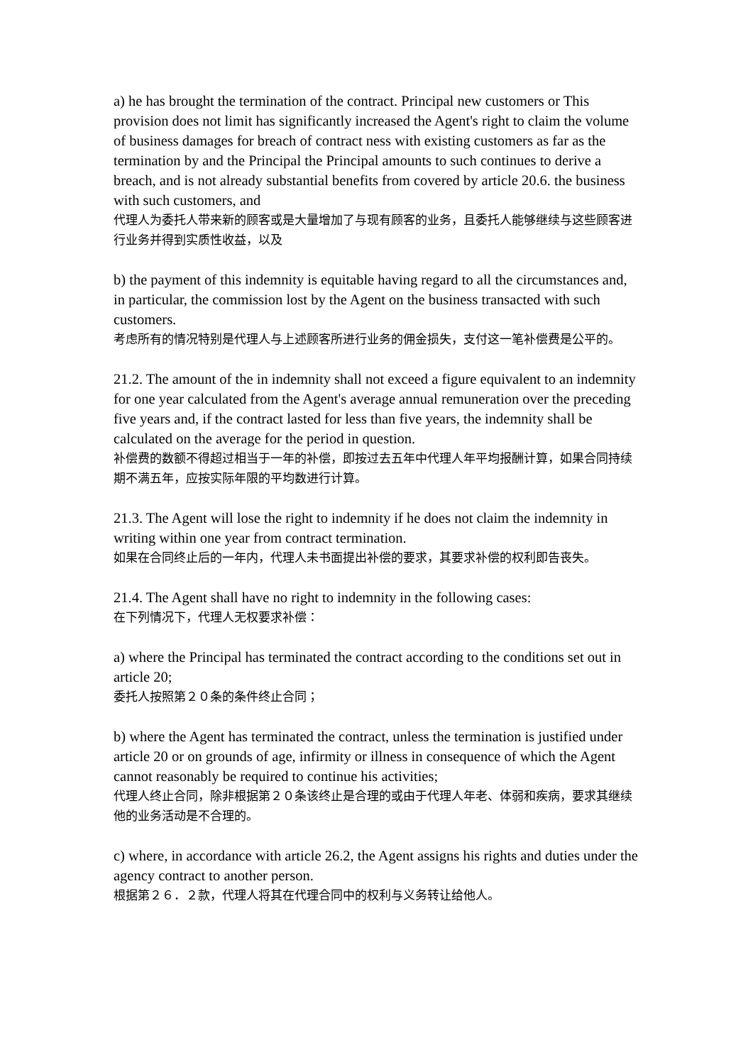a) he has brought the termination of the contract. Principal new customers or This provision does not limit has significantly increased the Agent's right to claim the volume of business damages for breach of contract ness with existing customers as far as the termination by and the Principal the Principal amounts to such continues to derive a breach, and is not already substantial benefits from covered by article 20.6. the business with such customers, and
代理人为委托人带来新的顾客或是大量增加了与现有顾客的业务，且委托人能够继续与这些顾客进行业务并得到实质性收益，以及
b) the payment of this indemnity is equitable having regard to all the circumstances and, in particular, the commission lost by the Agent on the business transacted with such customers.
考虑所有的情况特别是代理人与上述顾客所进行业务的佣金损失，支付这一笔补偿费是公平的。
21.2. The amount of the in indemnity shall not exceed a figure equivalent to an indemnity for one year calculated from the Agent's average annual remuneration over the preceding five years and, if the contract lasted for less than five years, the indemnity shall be calculated on the average for the period in question.
补偿费的数额不得超过相当于一年的补偿，即按过去五年中代理人年平均报酬计算，如果合同持续期不满五年，应按实际年限的平均数进行计算。
21.3. The Agent will lose the right to indemnity if he does not claim the indemnity in writing within one year from contract termination.
如果在合同终止后的一年内，代理人未书面提出补偿的要求，其要求补偿的权利即告丧失。
21.4. The Agent shall have no right to indemnity in the following cases:
在下列情况下，代理人无权要求补偿：
a) where the Principal has terminated the contract according to the conditions set out in article 20;
委托人按照第２０条的条件终止合同；
b) where the Agent has terminated the contract, unless the termination is justified under article 20 or on grounds of age, infirmity or illness in consequence of which the Agent cannot reasonably be required to continue his activities;
代理人终止合同，除非根据第２０条该终止是合理的或由于代理人年老、体弱和疾病，要求其继续他的业务活动是不合理的。
c) where, in accordance with article 26.2, the Agent assigns his rights and duties under the agency contract to another person.
根据第２６．２款，代理人将其在代理合同中的权利与义务转让给他人。